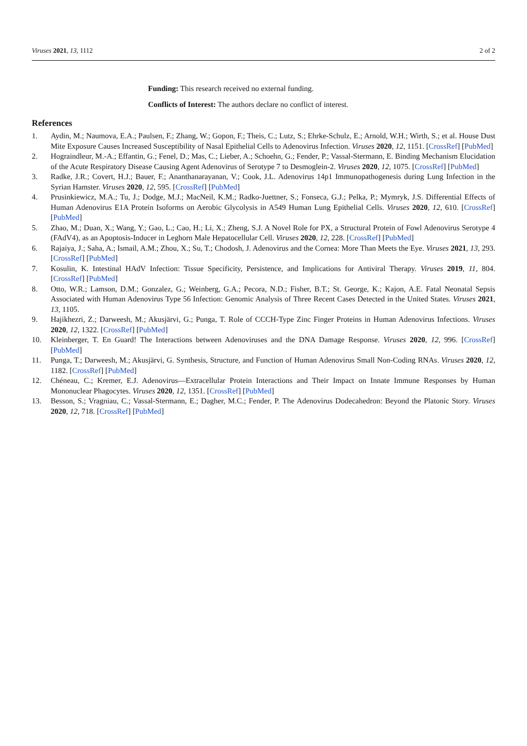Viruses 2021, 13, 1112 2 of 2
Funding: This research received no external funding.
Conflicts of Interest: The authors declare no conflict of interest.
References
1. Aydin, M.; Naumova, E.A.; Paulsen, F.; Zhang, W.; Gopon, F.; Theis, C.; Lutz, S.; Ehrke-Schulz, E.; Arnold, W.H.; Wirth, S.; et al. House Dust Mite Exposure Causes Increased Susceptibility of Nasal Epithelial Cells to Adenovirus Infection. Viruses 2020, 12, 1151. [CrossRef] [PubMed]
2. Hograindleur, M.-A.; Effantin, G.; Fenel, D.; Mas, C.; Lieber, A.; Schoehn, G.; Fender, P.; Vassal-Stermann, E. Binding Mechanism Elucidation of the Acute Respiratory Disease Causing Agent Adenovirus of Serotype 7 to Desmoglein-2. Viruses 2020, 12, 1075. [CrossRef] [PubMed]
3. Radke, J.R.; Covert, H.J.; Bauer, F.; Ananthanarayanan, V.; Cook, J.L. Adenovirus 14p1 Immunopathogenesis during Lung Infection in the Syrian Hamster. Viruses 2020, 12, 595. [CrossRef] [PubMed]
4. Prusinkiewicz, M.A.; Tu, J.; Dodge, M.J.; MacNeil, K.M.; Radko-Juettner, S.; Fonseca, G.J.; Pelka, P.; Mymryk, J.S. Differential Effects of Human Adenovirus E1A Protein Isoforms on Aerobic Glycolysis in A549 Human Lung Epithelial Cells. Viruses 2020, 12, 610. [CrossRef] [PubMed]
5. Zhao, M.; Duan, X.; Wang, Y.; Gao, L.; Cao, H.; Li, X.; Zheng, S.J. A Novel Role for PX, a Structural Protein of Fowl Adenovirus Serotype 4 (FAdV4), as an Apoptosis-Inducer in Leghorn Male Hepatocellular Cell. Viruses 2020, 12, 228. [CrossRef] [PubMed]
6. Rajaiya, J.; Saha, A.; Ismail, A.M.; Zhou, X.; Su, T.; Chodosh, J. Adenovirus and the Cornea: More Than Meets the Eye. Viruses 2021, 13, 293. [CrossRef] [PubMed]
7. Kosulin, K. Intestinal HAdV Infection: Tissue Specificity, Persistence, and Implications for Antiviral Therapy. Viruses 2019, 11, 804. [CrossRef] [PubMed]
8. Otto, W.R.; Lamson, D.M.; Gonzalez, G.; Weinberg, G.A.; Pecora, N.D.; Fisher, B.T.; St. George, K.; Kajon, A.E. Fatal Neonatal Sepsis Associated with Human Adenovirus Type 56 Infection: Genomic Analysis of Three Recent Cases Detected in the United States. Viruses 2021, 13, 1105.
9. Hajikhezri, Z.; Darweesh, M.; Akusjärvi, G.; Punga, T. Role of CCCH-Type Zinc Finger Proteins in Human Adenovirus Infections. Viruses 2020, 12, 1322. [CrossRef] [PubMed]
10. Kleinberger, T. En Guard! The Interactions between Adenoviruses and the DNA Damage Response. Viruses 2020, 12, 996. [CrossRef] [PubMed]
11. Punga, T.; Darweesh, M.; Akusjärvi, G. Synthesis, Structure, and Function of Human Adenovirus Small Non-Coding RNAs. Viruses 2020, 12, 1182. [CrossRef] [PubMed]
12. Chéneau, C.; Kremer, E.J. Adenovirus—Extracellular Protein Interactions and Their Impact on Innate Immune Responses by Human Mononuclear Phagocytes. Viruses 2020, 12, 1351. [CrossRef] [PubMed]
13. Besson, S.; Vragniau, C.; Vassal-Stermann, E.; Dagher, M.C.; Fender, P. The Adenovirus Dodecahedron: Beyond the Platonic Story. Viruses 2020, 12, 718. [CrossRef] [PubMed]